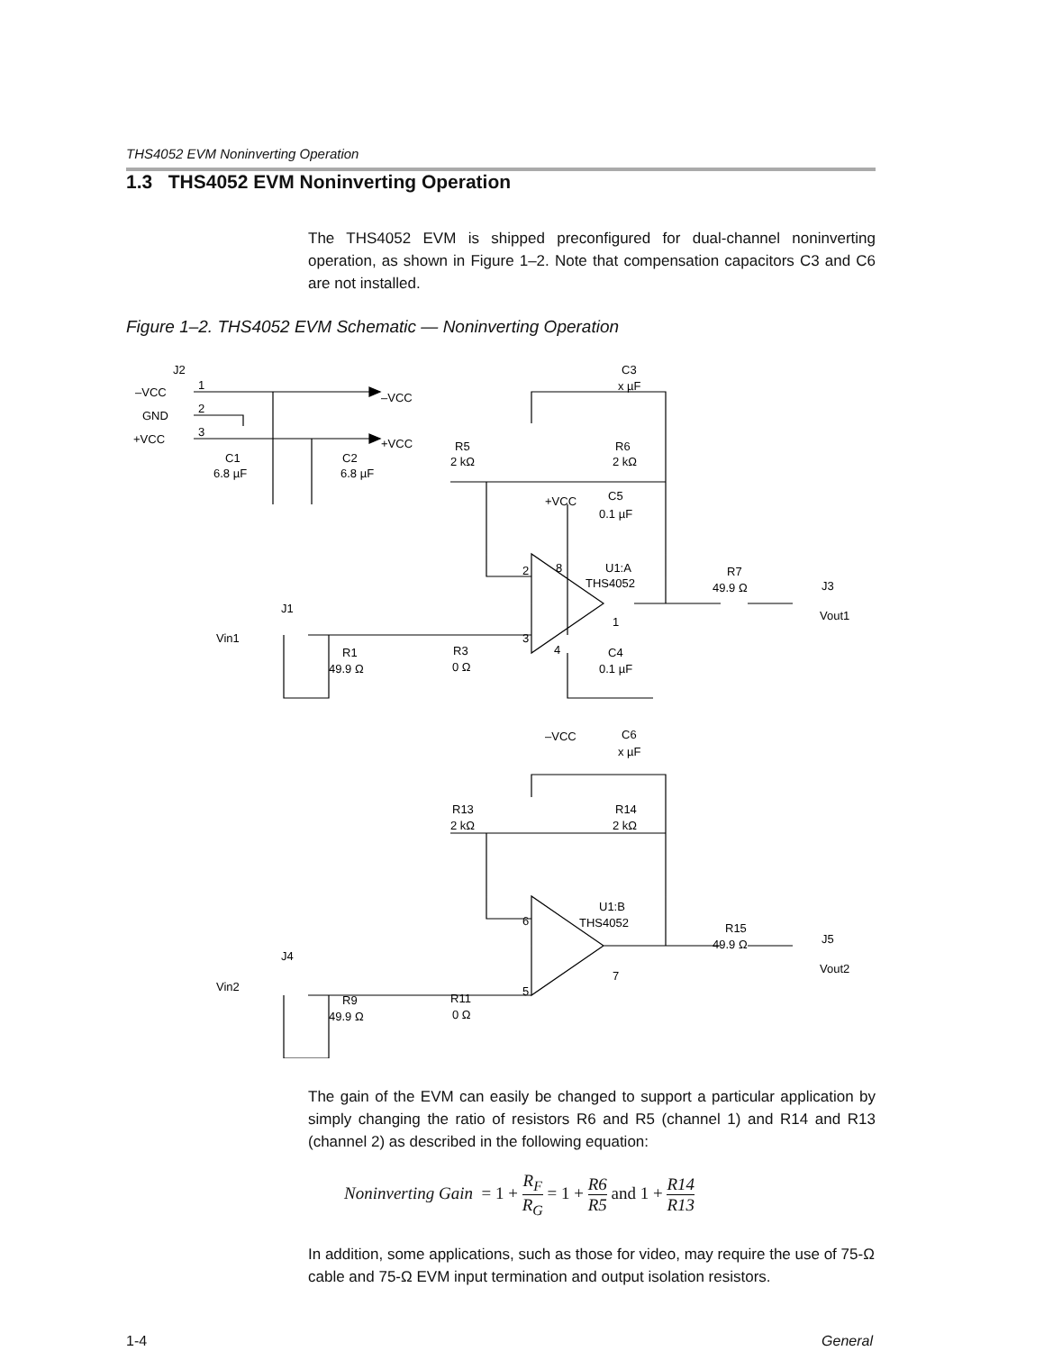THS4052 EVM Noninverting Operation
1.3 THS4052 EVM Noninverting Operation
The THS4052 EVM is shipped preconfigured for dual-channel noninverting operation, as shown in Figure 1–2. Note that compensation capacitors C3 and C6 are not installed.
Figure 1–2. THS4052 EVM Schematic — Noninverting Operation
J2
–VCC
GND
+VCC
1
2
3
–VCC
+VCC
C1
6.8 µF
C2
6.8 µF
C3
x µF
R5
2 kΩ
R6
2 kΩ
+VCC
C5
0.1 µF
U1:A
THS4052
2
8
R7
49.9 Ω
J3
Vout1
J1
Vin1
R1
49.9 Ω
R3
0 Ω
3
4
1
C4
0.1 µF
–VCC
C6
x µF
R13
2 kΩ
R14
2 kΩ
U1:B
THS4052
6
R15
49.9 Ω
J5
Vout2
J4
Vin2
R9
49.9 Ω
R11
0 Ω
5
7
The gain of the EVM can easily be changed to support a particular application by simply changing the ratio of resistors R6 and R5 (channel 1) and R14 and R13 (channel 2) as described in the following equation:
Noninverting Gain = 1 + R<sub>F</sub> R<sub>G</sub> = 1 + R6 R5 and 1 + R14 R13
In addition, some applications, such as those for video, may require the use of 75-Ω cable and 75-Ω EVM input termination and output isolation resistors.
1-4 General